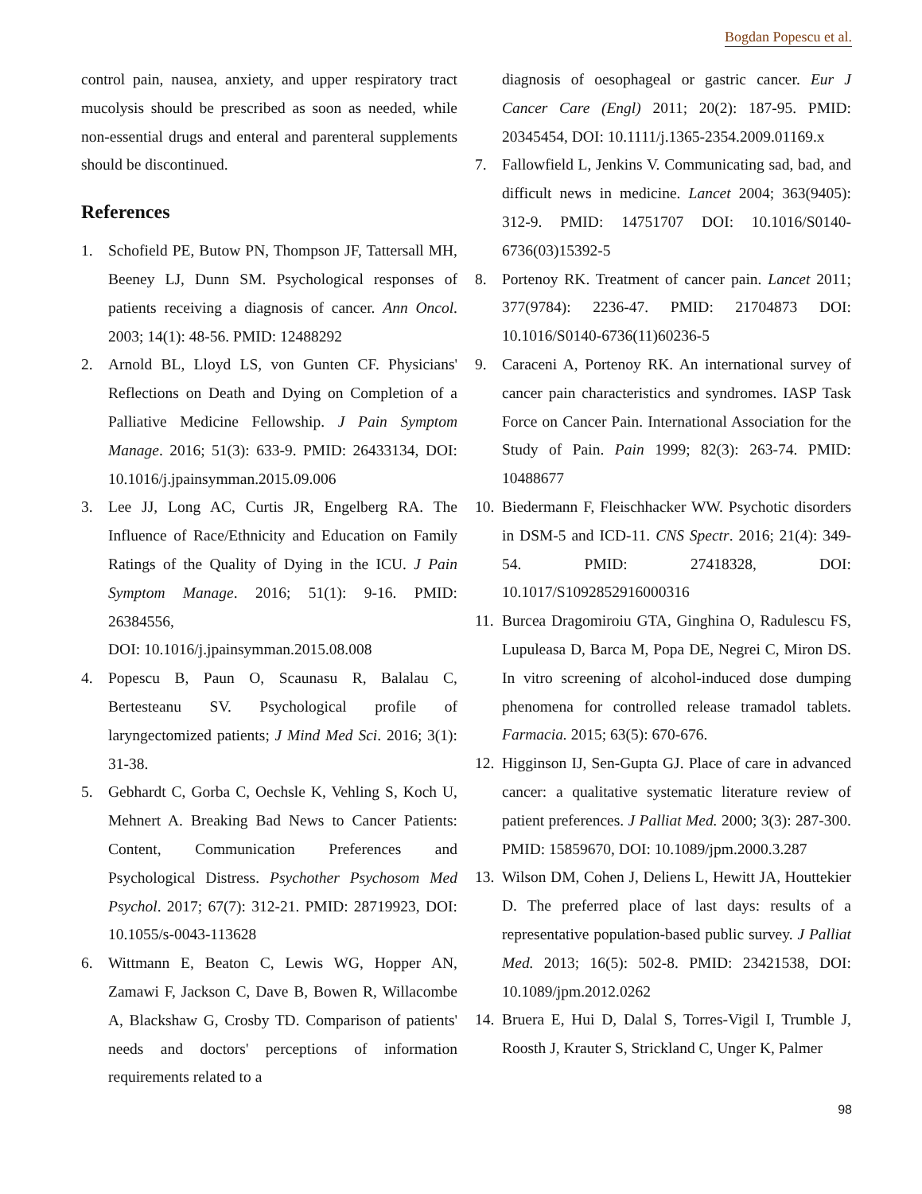Bogdan Popescu et al.
control pain, nausea, anxiety, and upper respiratory tract mucolysis should be prescribed as soon as needed, while non-essential drugs and enteral and parenteral supplements should be discontinued.
References
1. Schofield PE, Butow PN, Thompson JF, Tattersall MH, Beeney LJ, Dunn SM. Psychological responses of patients receiving a diagnosis of cancer. Ann Oncol. 2003; 14(1): 48-56. PMID: 12488292
2. Arnold BL, Lloyd LS, von Gunten CF. Physicians' Reflections on Death and Dying on Completion of a Palliative Medicine Fellowship. J Pain Symptom Manage. 2016; 51(3): 633-9. PMID: 26433134, DOI: 10.1016/j.jpainsymman.2015.09.006
3. Lee JJ, Long AC, Curtis JR, Engelberg RA. The Influence of Race/Ethnicity and Education on Family Ratings of the Quality of Dying in the ICU. J Pain Symptom Manage. 2016; 51(1): 9-16. PMID: 26384556,
DOI: 10.1016/j.jpainsymman.2015.08.008
4. Popescu B, Paun O, Scaunasu R, Balalau C, Bertesteanu SV. Psychological profile of laryngectomized patients; J Mind Med Sci. 2016; 3(1): 31-38.
5. Gebhardt C, Gorba C, Oechsle K, Vehling S, Koch U, Mehnert A. Breaking Bad News to Cancer Patients: Content, Communication Preferences and Psychological Distress. Psychother Psychosom Med Psychol. 2017; 67(7): 312-21. PMID: 28719923, DOI: 10.1055/s-0043-113628
6. Wittmann E, Beaton C, Lewis WG, Hopper AN, Zamawi F, Jackson C, Dave B, Bowen R, Willacombe A, Blackshaw G, Crosby TD. Comparison of patients' needs and doctors' perceptions of information requirements related to a
diagnosis of oesophageal or gastric cancer. Eur J Cancer Care (Engl) 2011; 20(2): 187-95. PMID: 20345454, DOI: 10.1111/j.1365-2354.2009.01169.x
7. Fallowfield L, Jenkins V. Communicating sad, bad, and difficult news in medicine. Lancet 2004; 363(9405): 312-9. PMID: 14751707 DOI: 10.1016/S0140-6736(03)15392-5
8. Portenoy RK. Treatment of cancer pain. Lancet 2011; 377(9784): 2236-47. PMID: 21704873 DOI: 10.1016/S0140-6736(11)60236-5
9. Caraceni A, Portenoy RK. An international survey of cancer pain characteristics and syndromes. IASP Task Force on Cancer Pain. International Association for the Study of Pain. Pain 1999; 82(3): 263-74. PMID: 10488677
10. Biedermann F, Fleischhacker WW. Psychotic disorders in DSM-5 and ICD-11. CNS Spectr. 2016; 21(4): 349-54. PMID: 27418328, DOI: 10.1017/S1092852916000316
11. Burcea Dragomiroiu GTA, Ginghina O, Radulescu FS, Lupuleasa D, Barca M, Popa DE, Negrei C, Miron DS. In vitro screening of alcohol-induced dose dumping phenomena for controlled release tramadol tablets. Farmacia. 2015; 63(5): 670-676.
12. Higginson IJ, Sen-Gupta GJ. Place of care in advanced cancer: a qualitative systematic literature review of patient preferences. J Palliat Med. 2000; 3(3): 287-300. PMID: 15859670, DOI: 10.1089/jpm.2000.3.287
13. Wilson DM, Cohen J, Deliens L, Hewitt JA, Houttekier D. The preferred place of last days: results of a representative population-based public survey. J Palliat Med. 2013; 16(5): 502-8. PMID: 23421538, DOI: 10.1089/jpm.2012.0262
14. Bruera E, Hui D, Dalal S, Torres-Vigil I, Trumble J, Roosth J, Krauter S, Strickland C, Unger K, Palmer
98